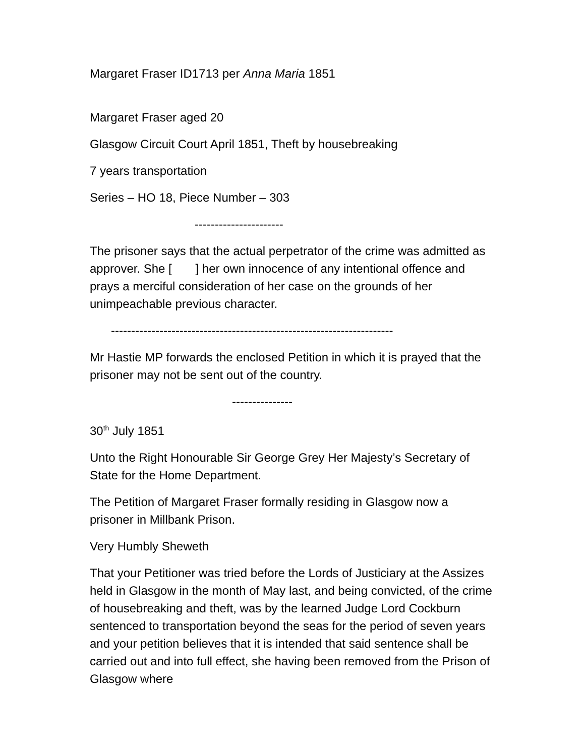Margaret Fraser ID1713 per Anna Maria 1851
Margaret Fraser aged 20
Glasgow Circuit Court April 1851, Theft by housebreaking
7 years transportation
Series – HO 18, Piece Number – 303
----------------------
The prisoner says that the actual perpetrator of the crime was admitted as approver. She [ ] her own innocence of any intentional offence and prays a merciful consideration of her case on the grounds of her unimpeachable previous character.
----------------------------------------------------------------------
Mr Hastie MP forwards the enclosed Petition in which it is prayed that the prisoner may not be sent out of the country.
---------------
30<sup>th</sup> July 1851
Unto the Right Honourable Sir George Grey Her Majesty’s Secretary of State for the Home Department.
The Petition of Margaret Fraser formally residing in Glasgow now a prisoner in Millbank Prison.
Very Humbly Sheweth
That your Petitioner was tried before the Lords of Justiciary at the Assizes held in Glasgow in the month of May last, and being convicted, of the crime of housebreaking and theft, was by the learned Judge Lord Cockburn sentenced to transportation beyond the seas for the period of seven years and your petition believes that it is intended that said sentence shall be carried out and into full effect, she having been removed from the Prison of Glasgow where